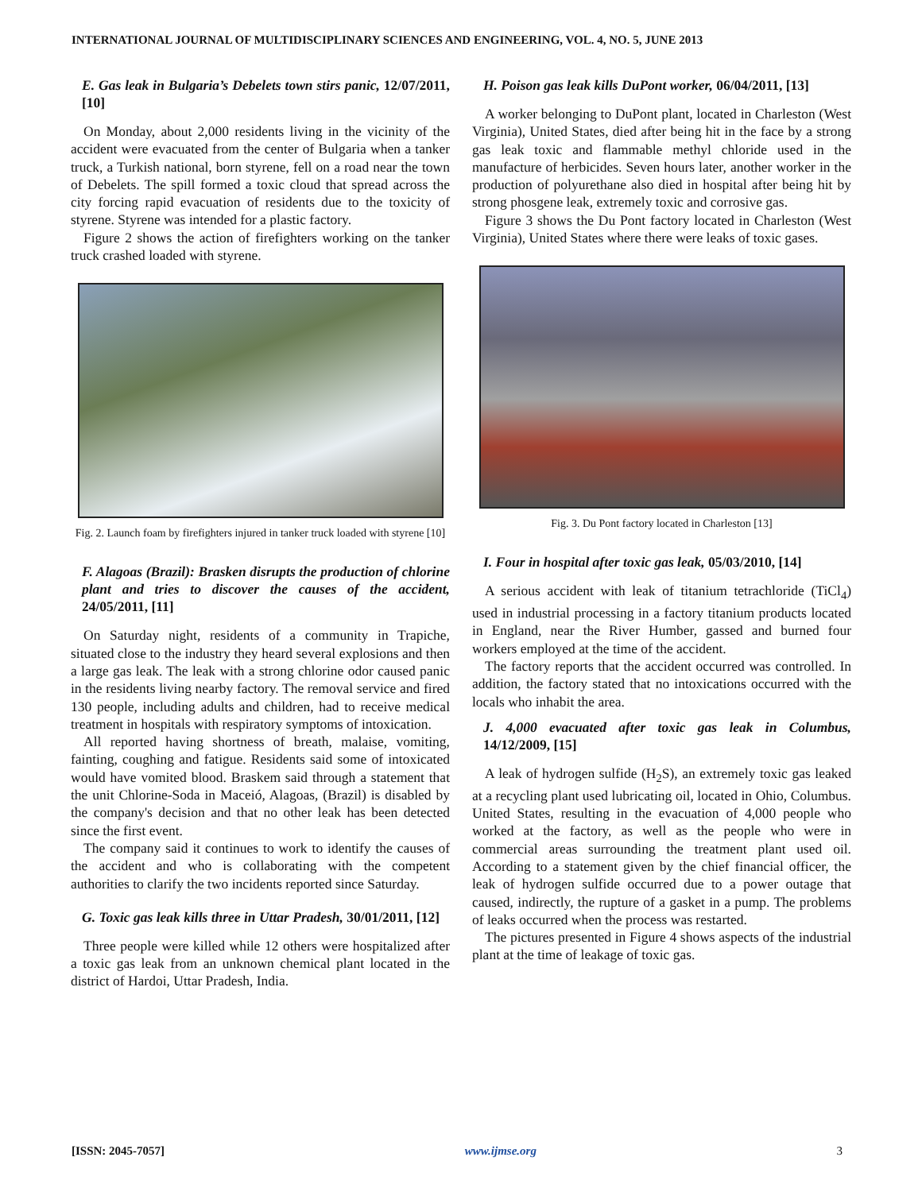INTERNATIONAL JOURNAL OF MULTIDISCIPLINARY SCIENCES AND ENGINEERING, VOL. 4, NO. 5, JUNE 2013
E. Gas leak in Bulgaria’s Debelets town stirs panic, 12/07/2011, [10]
On Monday, about 2,000 residents living in the vicinity of the accident were evacuated from the center of Bulgaria when a tanker truck, a Turkish national, born styrene, fell on a road near the town of Debelets. The spill formed a toxic cloud that spread across the city forcing rapid evacuation of residents due to the toxicity of styrene. Styrene was intended for a plastic factory.
Figure 2 shows the action of firefighters working on the tanker truck crashed loaded with styrene.
Fig. 2. Launch foam by firefighters injured in tanker truck loaded with styrene [10]
F. Alagoas (Brazil): Brasken disrupts the production of chlorine plant and tries to discover the causes of the accident, 24/05/2011, [11]
On Saturday night, residents of a community in Trapiche, situated close to the industry they heard several explosions and then a large gas leak. The leak with a strong chlorine odor caused panic in the residents living nearby factory. The removal service and fired 130 people, including adults and children, had to receive medical treatment in hospitals with respiratory symptoms of intoxication.
All reported having shortness of breath, malaise, vomiting, fainting, coughing and fatigue. Residents said some of intoxicated would have vomited blood. Braskem said through a statement that the unit Chlorine-Soda in Maceió, Alagoas, (Brazil) is disabled by the company's decision and that no other leak has been detected since the first event.
The company said it continues to work to identify the causes of the accident and who is collaborating with the competent authorities to clarify the two incidents reported since Saturday.
G. Toxic gas leak kills three in Uttar Pradesh, 30/01/2011, [12]
Three people were killed while 12 others were hospitalized after a toxic gas leak from an unknown chemical plant located in the district of Hardoi, Uttar Pradesh, India.
H. Poison gas leak kills DuPont worker, 06/04/2011, [13]
A worker belonging to DuPont plant, located in Charleston (West Virginia), United States, died after being hit in the face by a strong gas leak toxic and flammable methyl chloride used in the manufacture of herbicides. Seven hours later, another worker in the production of polyurethane also died in hospital after being hit by strong phosgene leak, extremely toxic and corrosive gas.
Figure 3 shows the Du Pont factory located in Charleston (West Virginia), United States where there were leaks of toxic gases.
Fig. 3. Du Pont factory located in Charleston [13]
I. Four in hospital after toxic gas leak, 05/03/2010, [14]
A serious accident with leak of titanium tetrachloride (TiCl<sub>4</sub>) used in industrial processing in a factory titanium products located in England, near the River Humber, gassed and burned four workers employed at the time of the accident.
The factory reports that the accident occurred was controlled. In addition, the factory stated that no intoxications occurred with the locals who inhabit the area.
J. 4,000 evacuated after toxic gas leak in Columbus, 14/12/2009, [15]
A leak of hydrogen sulfide (H<sub>2</sub>S), an extremely toxic gas leaked at a recycling plant used lubricating oil, located in Ohio, Columbus. United States, resulting in the evacuation of 4,000 people who worked at the factory, as well as the people who were in commercial areas surrounding the treatment plant used oil. According to a statement given by the chief financial officer, the leak of hydrogen sulfide occurred due to a power outage that caused, indirectly, the rupture of a gasket in a pump. The problems of leaks occurred when the process was restarted.
The pictures presented in Figure 4 shows aspects of the industrial plant at the time of leakage of toxic gas.
[ISSN: 2045-7057] www.ijmse.org 3